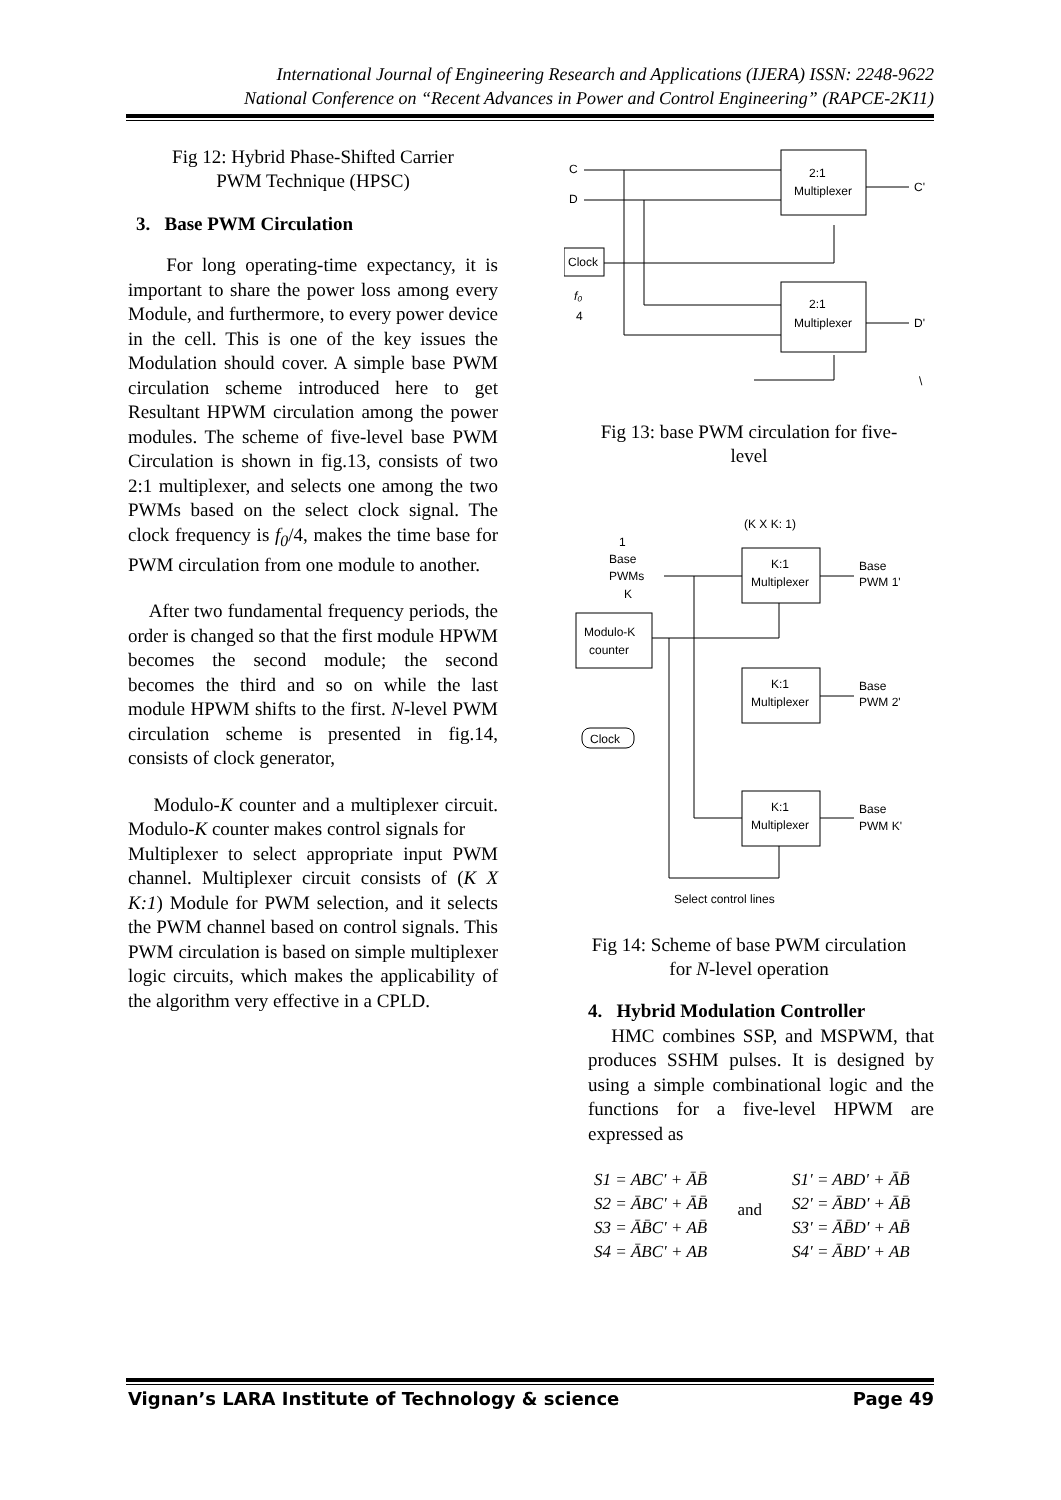International Journal of Engineering Research and Applications (IJERA) ISSN: 2248-9622
National Conference on “Recent Advances in Power and Control Engineering” (RAPCE-2K11)
Fig 12: Hybrid Phase-Shifted Carrier
PWM Technique (HPSC)
3. Base PWM Circulation
For long operating-time expectancy, it is important to share the power loss among every Module, and furthermore, to every power device in the cell. This is one of the key issues the Modulation should cover. A simple base PWM circulation scheme introduced here to get Resultant HPWM circulation among the power modules. The scheme of five-level base PWM Circulation is shown in fig.13, consists of two 2:1 multiplexer, and selects one among the two PWMs based on the select clock signal. The clock frequency is f<sub>0</sub>/4, makes the time base for PWM circulation from one module to another.
After two fundamental frequency periods, the order is changed so that the first module HPWM becomes the second module; the second becomes the third and so on while the last module HPWM shifts to the first. N-level PWM circulation scheme is presented in fig.14, consists of clock generator,
Modulo-K counter and a multiplexer circuit. Modulo-K counter makes control signals for
Multiplexer to select appropriate input PWM channel. Multiplexer circuit consists of (K X K:1) Module for PWM selection, and it selects the PWM channel based on control signals. This PWM circulation is based on simple multiplexer logic circuits, which makes the applicability of the algorithm very effective in a CPLD.
C
D
2:1
Multiplexer
2:1
Multiplexer
Clock
f₀
4
C'
D'
\
Fig 13: base PWM circulation for five-
level
(K X K: 1)
1
Base
PWMs
K
K:1
Multiplexer
K:1
Multiplexer
K:1
Multiplexer
Modulo-K
counter
Clock
Base
PWM 1'
Base
PWM 2'
Base
PWM K'
Select control lines
Fig 14: Scheme of base PWM circulation
for N-level operation
4. Hybrid Modulation Controller
HMC combines SSP, and MSPWM, that produces SSHM pulses. It is designed by using a simple combinational logic and the functions for a five-level HPWM are expressed as
S1 = ABC' + ĀB̄
S2 = ĀBC' + ĀB̄
S3 = ĀB̄C' + AB̄
S4 = ĀBC' + AB
and
S1' = ABD' + ĀB̄
S2' = ĀBD' + ĀB̄
S3' = ĀB̄D' + AB̄
S4' = ĀBD' + AB
Vignan’s LARA Institute of Technology & science Page 49